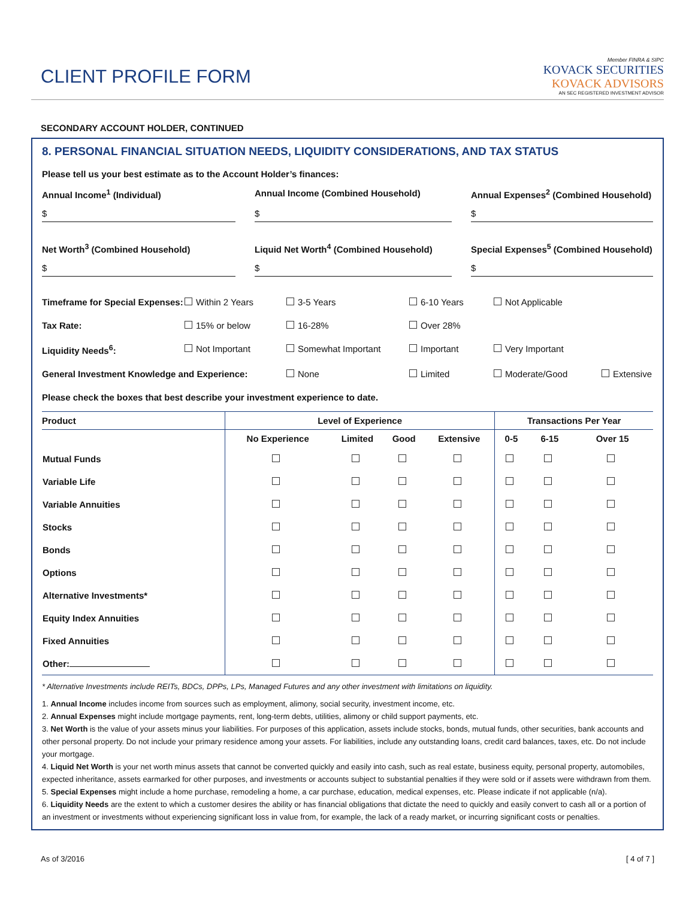CLIENT PROFILE FORM
Member FINRA & SIPC
KOVACK SECURITIES
KOVACK ADVISORS
AN SEC REGISTERED INVESTMENT ADVISOR
SECONDARY ACCOUNT HOLDER, CONTINUED
8. PERSONAL FINANCIAL SITUATION NEEDS, LIQUIDITY CONSIDERATIONS, AND TAX STATUS
Please tell us your best estimate as to the Account Holder’s finances:
Annual Income<sup>1</sup> (Individual) Annual Income (Combined Household) Annual Expenses<sup>2</sup> (Combined Household)
$
$
$
Net Worth<sup>3</sup> (Combined Household) Liquid Net Worth<sup>4</sup> (Combined Household) Special Expenses<sup>5</sup> (Combined Household)
$
$
$
Timeframe for Special Expenses: Within 2 Years 3-5 Years 6-10 Years Not Applicable
Tax Rate: 15% or below 16-28% Over 28%
Liquidity Needs<sup>6</sup>: Not Important Somewhat Important Important Very Important
General Investment Knowledge and Experience: None Limited Moderate/Good Extensive
Please check the boxes that best describe your investment experience to date.
| Product | Level of Experience | | | | Transactions Per Year | | |
| --- | --- | --- | --- | --- | --- | --- | --- |
| | No Experience | Limited | Good | Extensive | 0-5 | 6-15 | Over 15 |
| Mutual Funds | | | | | | | |
| Variable Life | | | | | | | |
| Variable Annuities | | | | | | | |
| Stocks | | | | | | | |
| Bonds | | | | | | | |
| Options | | | | | | | |
| Alternative Investments* | | | | | | | |
| Equity Index Annuities | | | | | | | |
| Fixed Annuities | | | | | | | |
| Other: | | | | | | | |
* Alternative Investments include REITs, BDCs, DPPs, LPs, Managed Futures and any other investment with limitations on liquidity.
1. Annual Income includes income from sources such as employment, alimony, social security, investment income, etc.
2. Annual Expenses might include mortgage payments, rent, long-term debts, utilities, alimony or child support payments, etc.
3. Net Worth is the value of your assets minus your liabilities. For purposes of this application, assets include stocks, bonds, mutual funds, other securities, bank accounts and other personal property. Do not include your primary residence among your assets. For liabilities, include any outstanding loans, credit card balances, taxes, etc. Do not include your mortgage.
4. Liquid Net Worth is your net worth minus assets that cannot be converted quickly and easily into cash, such as real estate, business equity, personal property, automobiles, expected inheritance, assets earmarked for other purposes, and investments or accounts subject to substantial penalties if they were sold or if assets were withdrawn from them.
5. Special Expenses might include a home purchase, remodeling a home, a car purchase, education, medical expenses, etc. Please indicate if not applicable (n/a).
6. Liquidity Needs are the extent to which a customer desires the ability or has financial obligations that dictate the need to quickly and easily convert to cash all or a portion of an investment or investments without experiencing significant loss in value from, for example, the lack of a ready market, or incurring significant costs or penalties.
As of 3/2016 [ 4 of 7 ]